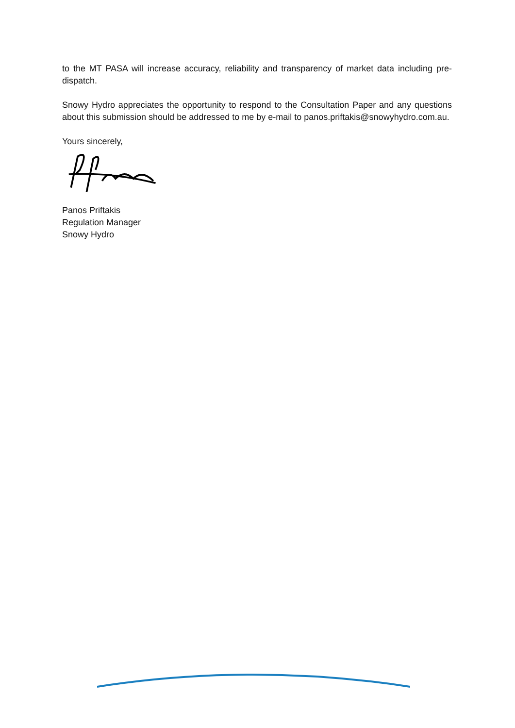to the MT PASA will increase accuracy, reliability and transparency of market data including pre-dispatch.
Snowy Hydro appreciates the opportunity to respond to the Consultation Paper and any questions about this submission should be addressed to me by e-mail to panos.priftakis@snowyhydro.com.au.
Yours sincerely,
Panos Priftakis
Regulation Manager
Snowy Hydro